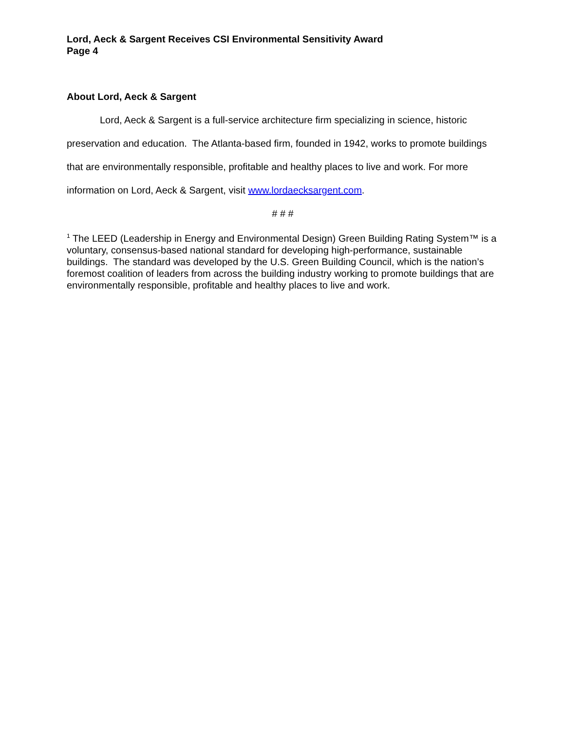Lord, Aeck & Sargent Receives CSI Environmental Sensitivity Award
Page 4
About Lord, Aeck & Sargent
Lord, Aeck & Sargent is a full-service architecture firm specializing in science, historic preservation and education. The Atlanta-based firm, founded in 1942, works to promote buildings that are environmentally responsible, profitable and healthy places to live and work. For more information on Lord, Aeck & Sargent, visit www.lordaecksargent.com.
# # #
<sup>1</sup> The LEED (Leadership in Energy and Environmental Design) Green Building Rating System™ is a voluntary, consensus-based national standard for developing high-performance, sustainable buildings. The standard was developed by the U.S. Green Building Council, which is the nation’s foremost coalition of leaders from across the building industry working to promote buildings that are environmentally responsible, profitable and healthy places to live and work.